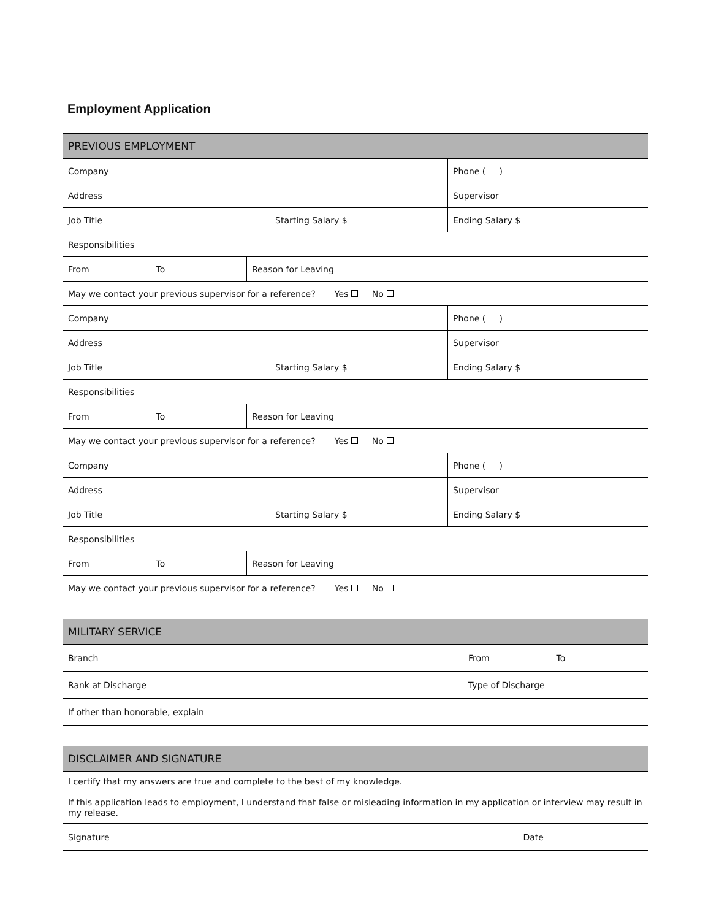Employment Application
| PREVIOUS EMPLOYMENT | | | |
| Company | | | Phone ( ) |
| Address | | | Supervisor |
| Job Title | | Starting Salary $ | Ending Salary $ |
| Responsibilities | | | |
| From To | Reason for Leaving | | |
| May we contact your previous supervisor for a reference? Yes No | | | |
| Company | | | Phone ( ) |
| Address | | | Supervisor |
| Job Title | | Starting Salary $ | Ending Salary $ |
| Responsibilities | | | |
| From To | Reason for Leaving | | |
| May we contact your previous supervisor for a reference? Yes No | | | |
| Company | | | Phone ( ) |
| Address | | | Supervisor |
| Job Title | | Starting Salary $ | Ending Salary $ |
| Responsibilities | | | |
| From To | Reason for Leaving | | |
| May we contact your previous supervisor for a reference? Yes No | | | |
| MILITARY SERVICE | |
| Branch | From To |
| Rank at Discharge | Type of Discharge |
| If other than honorable, explain | |
| DISCLAIMER AND SIGNATURE | |
| I certify that my answers are true and complete to the best of my knowledge. If this application leads to employment, I understand that false or misleading information in my application or interview may result in my release. | |
| Signature | Date |